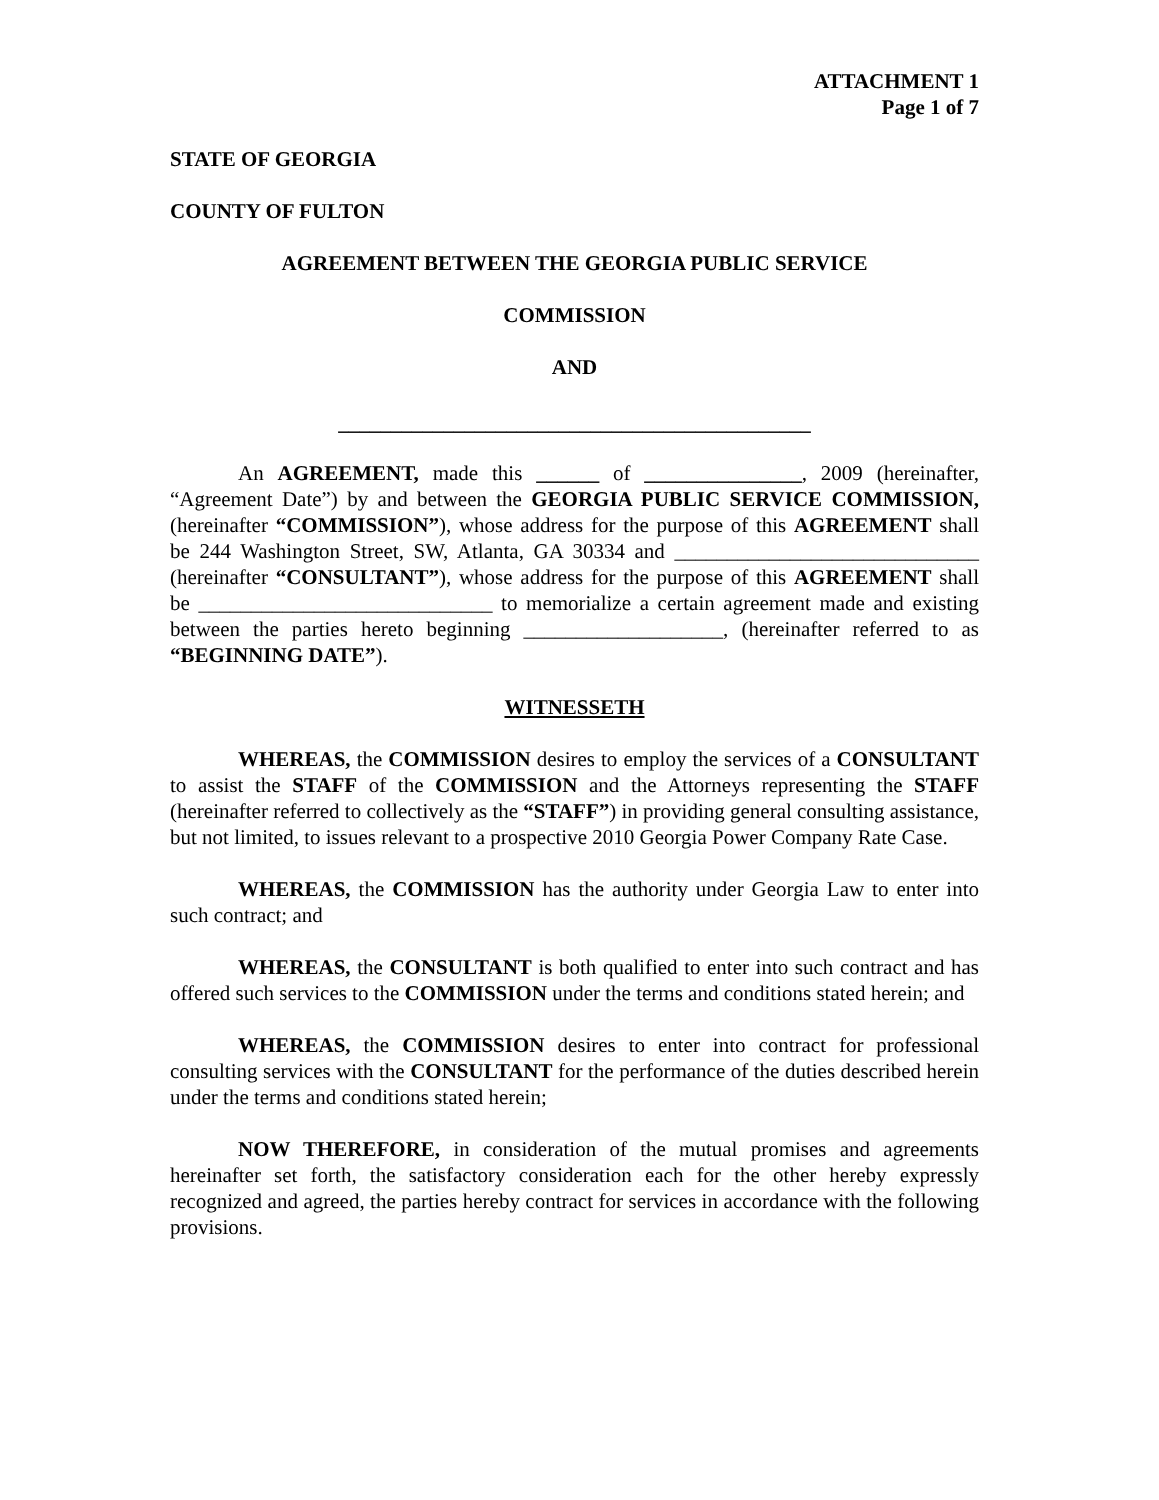ATTACHMENT 1
Page 1 of 7
STATE OF GEORGIA
COUNTY OF FULTON
AGREEMENT BETWEEN THE GEORGIA PUBLIC SERVICE
COMMISSION
AND
_____________________________________________
An AGREEMENT, made this ______ of _______________, 2009 (hereinafter, “Agreement Date”) by and between the GEORGIA PUBLIC SERVICE COMMISSION, (hereinafter “COMMISSION”), whose address for the purpose of this AGREEMENT shall be 244 Washington Street, SW, Atlanta, GA 30334 and _____________________________ (hereinafter “CONSULTANT”), whose address for the purpose of this AGREEMENT shall be ____________________________ to memorialize a certain agreement made and existing between the parties hereto beginning ___________________, (hereinafter referred to as “BEGINNING DATE”).
WITNESSETH
WHEREAS, the COMMISSION desires to employ the services of a CONSULTANT to assist the STAFF of the COMMISSION and the Attorneys representing the STAFF (hereinafter referred to collectively as the “STAFF”) in providing general consulting assistance, but not limited, to issues relevant to a prospective 2010 Georgia Power Company Rate Case.
WHEREAS, the COMMISSION has the authority under Georgia Law to enter into such contract; and
WHEREAS, the CONSULTANT is both qualified to enter into such contract and has offered such services to the COMMISSION under the terms and conditions stated herein; and
WHEREAS, the COMMISSION desires to enter into contract for professional consulting services with the CONSULTANT for the performance of the duties described herein under the terms and conditions stated herein;
NOW THEREFORE, in consideration of the mutual promises and agreements hereinafter set forth, the satisfactory consideration each for the other hereby expressly recognized and agreed, the parties hereby contract for services in accordance with the following provisions.